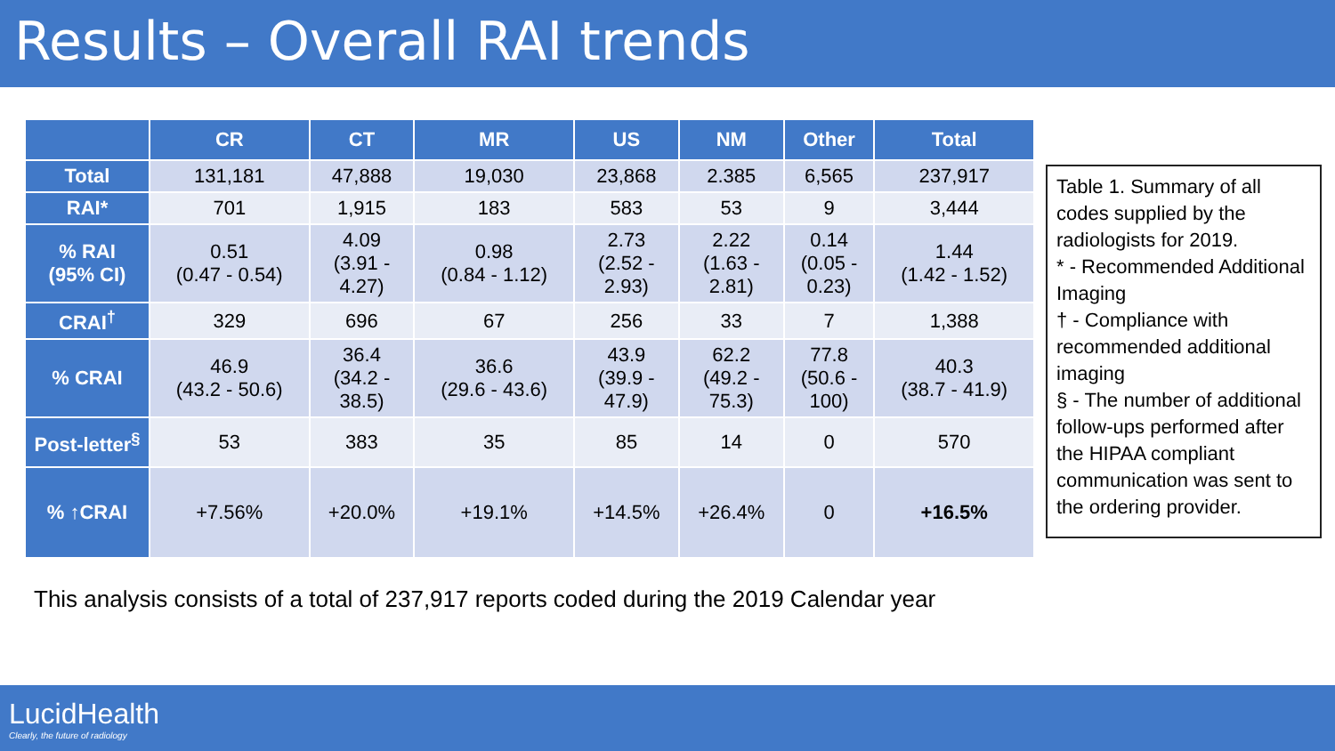Results – Overall RAI trends
| | CR | CT | MR | US | NM | Other | Total |
| --- | --- | --- | --- | --- | --- | --- | --- |
| Total | 131,181 | 47,888 | 19,030 | 23,868 | 2.385 | 6,565 | 237,917 |
| RAI* | 701 | 1,915 | 183 | 583 | 53 | 9 | 3,444 |
| % RAI (95% CI) | 0.51 (0.47 - 0.54) | 4.09 (3.91 - 4.27) | 0.98 (0.84 - 1.12) | 2.73 (2.52 - 2.93) | 2.22 (1.63 - 2.81) | 0.14 (0.05 - 0.23) | 1.44 (1.42 - 1.52) |
| CRAI<sup>†</sup> | 329 | 696 | 67 | 256 | 33 | 7 | 1,388 |
| % CRAI | 46.9 (43.2 - 50.6) | 36.4 (34.2 - 38.5) | 36.6 (29.6 - 43.6) | 43.9 (39.9 - 47.9) | 62.2 (49.2 - 75.3) | 77.8 (50.6 - 100) | 40.3 (38.7 - 41.9) |
| Post-letter<sup>§</sup> | 53 | 383 | 35 | 85 | 14 | 0 | 570 |
| % ↑CRAI | +7.56% | +20.0% | +19.1% | +14.5% | +26.4% | 0 | +16.5% |
Table 1. Summary of all codes supplied by the radiologists for 2019.
* - Recommended Additional Imaging
† - Compliance with recommended additional imaging
§ - The number of additional follow-ups performed after the HIPAA compliant communication was sent to the ordering provider.
This analysis consists of a total of 237,917 reports coded during the 2019 Calendar year
LucidHealth
Clearly, the future of radiology